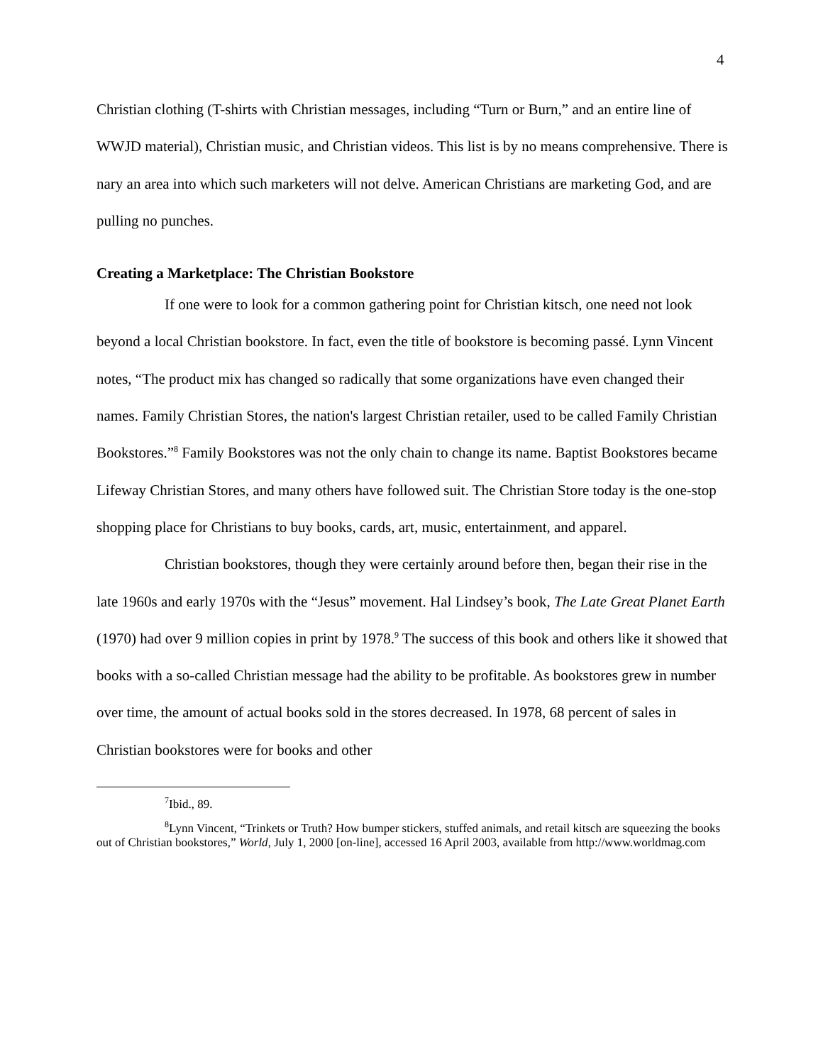4
Christian clothing (T-shirts with Christian messages, including “Turn or Burn,” and an entire line of WWJD material), Christian music, and Christian videos. This list is by no means comprehensive. There is nary an area into which such marketers will not delve. American Christians are marketing God, and are pulling no punches.
Creating a Marketplace: The Christian Bookstore
If one were to look for a common gathering point for Christian kitsch, one need not look beyond a local Christian bookstore. In fact, even the title of bookstore is becoming passé. Lynn Vincent notes, “The product mix has changed so radically that some organizations have even changed their names. Family Christian Stores, the nation's largest Christian retailer, used to be called Family Christian Bookstores.”<sup>8</sup> Family Bookstores was not the only chain to change its name. Baptist Bookstores became Lifeway Christian Stores, and many others have followed suit. The Christian Store today is the one-stop shopping place for Christians to buy books, cards, art, music, entertainment, and apparel.
Christian bookstores, though they were certainly around before then, began their rise in the late 1960s and early 1970s with the “Jesus” movement. Hal Lindsey’s book, The Late Great Planet Earth (1970) had over 9 million copies in print by 1978.<sup>9</sup> The success of this book and others like it showed that books with a so-called Christian message had the ability to be profitable. As bookstores grew in number over time, the amount of actual books sold in the stores decreased. In 1978, 68 percent of sales in Christian bookstores were for books and other
<sup>7</sup> Ibid., 89.
<sup>8</sup> Lynn Vincent, “Trinkets or Truth? How bumper stickers, stuffed animals, and retail kitsch are squeezing the books out of Christian bookstores,” World, July 1, 2000 [on-line], accessed 16 April 2003, available from http://www.worldmag.com